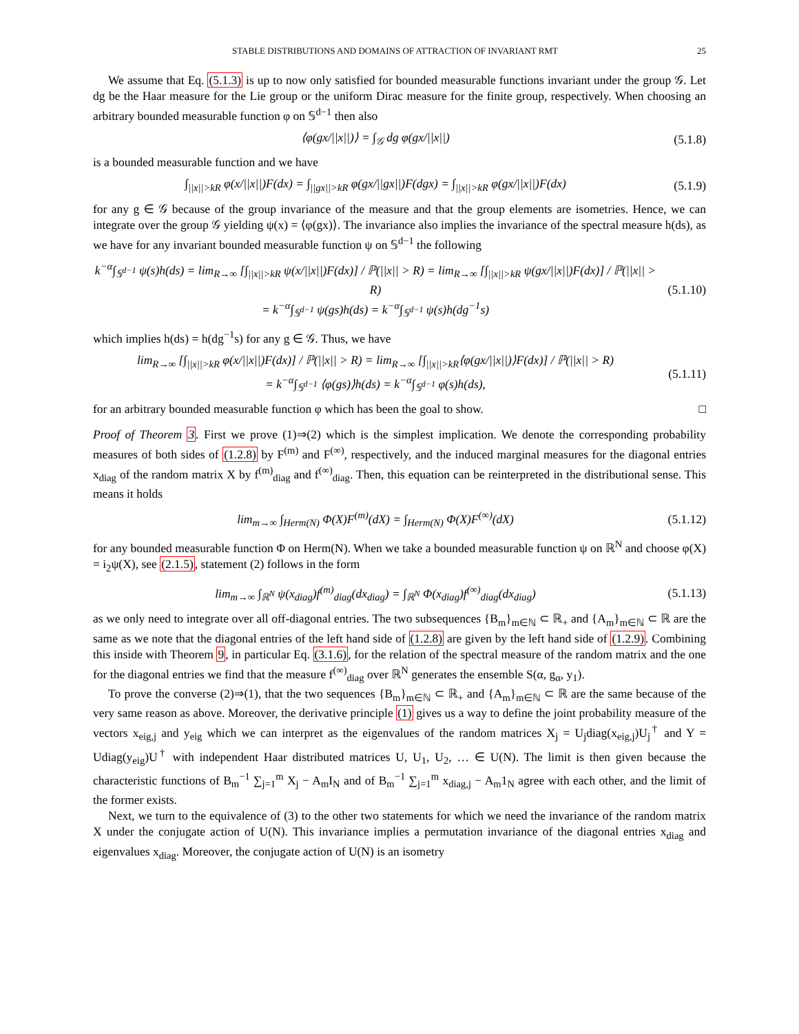STABLE DISTRIBUTIONS AND DOMAINS OF ATTRACTION OF INVARIANT RMT 25
We assume that Eq. (5.1.3) is up to now only satisfied for bounded measurable functions invariant under the group 𝒢. Let dg be the Haar measure for the Lie group or the uniform Dirac measure for the finite group, respectively. When choosing an arbitrary bounded measurable function φ on 𝕊<sup>d−1</sup> then also
⟨φ(gx/||x||)⟩ = ∫<sub>𝒢</sub> dg φ(gx/||x||)
(5.1.8)
is a bounded measurable function and we have
∫<sub>||x||>kR</sub> φ(x/||x||)F(dx) = ∫<sub>||gx||>kR</sub> φ(gx/||gx||)F(dgx) = ∫<sub>||x||>kR</sub> φ(gx/||x||)F(dx)
(5.1.9)
for any g ∈ 𝒢 because of the group invariance of the measure and that the group elements are isometries. Hence, we can integrate over the group 𝒢 yielding ψ(x) = ⟨φ(gx)⟩. The invariance also implies the invariance of the spectral measure h(ds), as we have for any invariant bounded measurable function ψ on 𝕊<sup>d−1</sup> the following
k<sup>−α</sup>∫<sub>𝕊<sup>d−1</sup></sub> ψ(s)h(ds) = lim<sub>R→∞</sub> [∫<sub>||x||>kR</sub> ψ(x/||x||)F(dx)] / ℙ(||x|| > R) = lim<sub>R→∞</sub> [∫<sub>||x||>kR</sub> ψ(gx/||x||)F(dx)] / ℙ(||x|| > R)
= k<sup>−α</sup>∫<sub>𝕊<sup>d−1</sup></sub> ψ(gs)h(ds) = k<sup>−α</sup>∫<sub>𝕊<sup>d−1</sup></sub> ψ(s)h(dg<sup>−1</sup>s)
(5.1.10)
which implies h(ds) = h(dg<sup>−1</sup>s) for any g ∈ 𝒢. Thus, we have
lim<sub>R→∞</sub> [∫<sub>||x||>kR</sub> φ(x/||x||)F(dx)] / ℙ(||x|| > R) = lim<sub>R→∞</sub> [∫<sub>||x||>kR</sub>⟨φ(gx/||x||)⟩F(dx)] / ℙ(||x|| > R)
= k<sup>−α</sup>∫<sub>𝕊<sup>d−1</sup></sub> ⟨φ(gs)⟩h(ds) = k<sup>−α</sup>∫<sub>𝕊<sup>d−1</sup></sub> φ(s)h(ds),
(5.1.11)
for an arbitrary bounded measurable function φ which has been the goal to show. □
Proof of Theorem 3. First we prove (1)⇒(2) which is the simplest implication. We denote the corresponding probability measures of both sides of (1.2.8) by F<sup>(m)</sup> and F<sup>(∞)</sup>, respectively, and the induced marginal measures for the diagonal entries x<sub>diag</sub> of the random matrix X by f<sup>(m)</sup><sub>diag</sub> and f<sup>(∞)</sup><sub>diag</sub>. Then, this equation can be reinterpreted in the distributional sense. This means it holds
lim<sub>m→∞</sub> ∫<sub>Herm(N)</sub> Φ(X)F<sup>(m)</sup>(dX) = ∫<sub>Herm(N)</sub> Φ(X)F<sup>(∞)</sup>(dX)
(5.1.12)
for any bounded measurable function Φ on Herm(N). When we take a bounded measurable function ψ on ℝ<sup>N</sup> and choose φ(X) = i<sub>2</sub>ψ(X), see (2.1.5), statement (2) follows in the form
lim<sub>m→∞</sub> ∫<sub>ℝ<sup>N</sup></sub> ψ(x<sub>diag</sub>)f<sup>(m)</sup><sub>diag</sub>(dx<sub>diag</sub>) = ∫<sub>ℝ<sup>N</sup></sub> Φ(x<sub>diag</sub>)f<sup>(∞)</sup><sub>diag</sub>(dx<sub>diag</sub>)
(5.1.13)
as we only need to integrate over all off-diagonal entries. The two subsequences {B<sub>m</sub>}<sub>m∈ℕ</sub> ⊂ ℝ<sub>+</sub> and {A<sub>m</sub>}<sub>m∈ℕ</sub> ⊂ ℝ are the same as we note that the diagonal entries of the left hand side of (1.2.8) are given by the left hand side of (1.2.9). Combining this inside with Theorem 9, in particular Eq. (3.1.6), for the relation of the spectral measure of the random matrix and the one for the diagonal entries we find that the measure f<sup>(∞)</sup><sub>diag</sub> over ℝ<sup>N</sup> generates the ensemble S(α, g<sub>α</sub>, y<sub>1</sub>).
To prove the converse (2)⇒(1), that the two sequences {B<sub>m</sub>}<sub>m∈ℕ</sub> ⊂ ℝ<sub>+</sub> and {A<sub>m</sub>}<sub>m∈ℕ</sub> ⊂ ℝ are the same because of the very same reason as above. Moreover, the derivative principle (1) gives us a way to define the joint probability measure of the vectors x<sub>eig,j</sub> and y<sub>eig</sub> which we can interpret as the eigenvalues of the random matrices X<sub>j</sub> = U<sub>j</sub>diag(x<sub>eig,j</sub>)U<sub>j</sub><sup>†</sup> and Y = Udiag(y<sub>eig</sub>)U<sup>†</sup> with independent Haar distributed matrices U, U<sub>1</sub>, U<sub>2</sub>, … ∈ U(N). The limit is then given because the characteristic functions of B<sub>m</sub><sup>−1</sup> ∑<sub>j=1</sub><sup>m</sup> X<sub>j</sub> − A<sub>m</sub>I<sub>N</sub> and of B<sub>m</sub><sup>−1</sup> ∑<sub>j=1</sub><sup>m</sup> x<sub>diag,j</sub> − A<sub>m</sub>1<sub>N</sub> agree with each other, and the limit of the former exists.
Next, we turn to the equivalence of (3) to the other two statements for which we need the invariance of the random matrix X under the conjugate action of U(N). This invariance implies a permutation invariance of the diagonal entries x<sub>diag</sub> and eigenvalues x<sub>diag</sub>. Moreover, the conjugate action of U(N) is an isometry